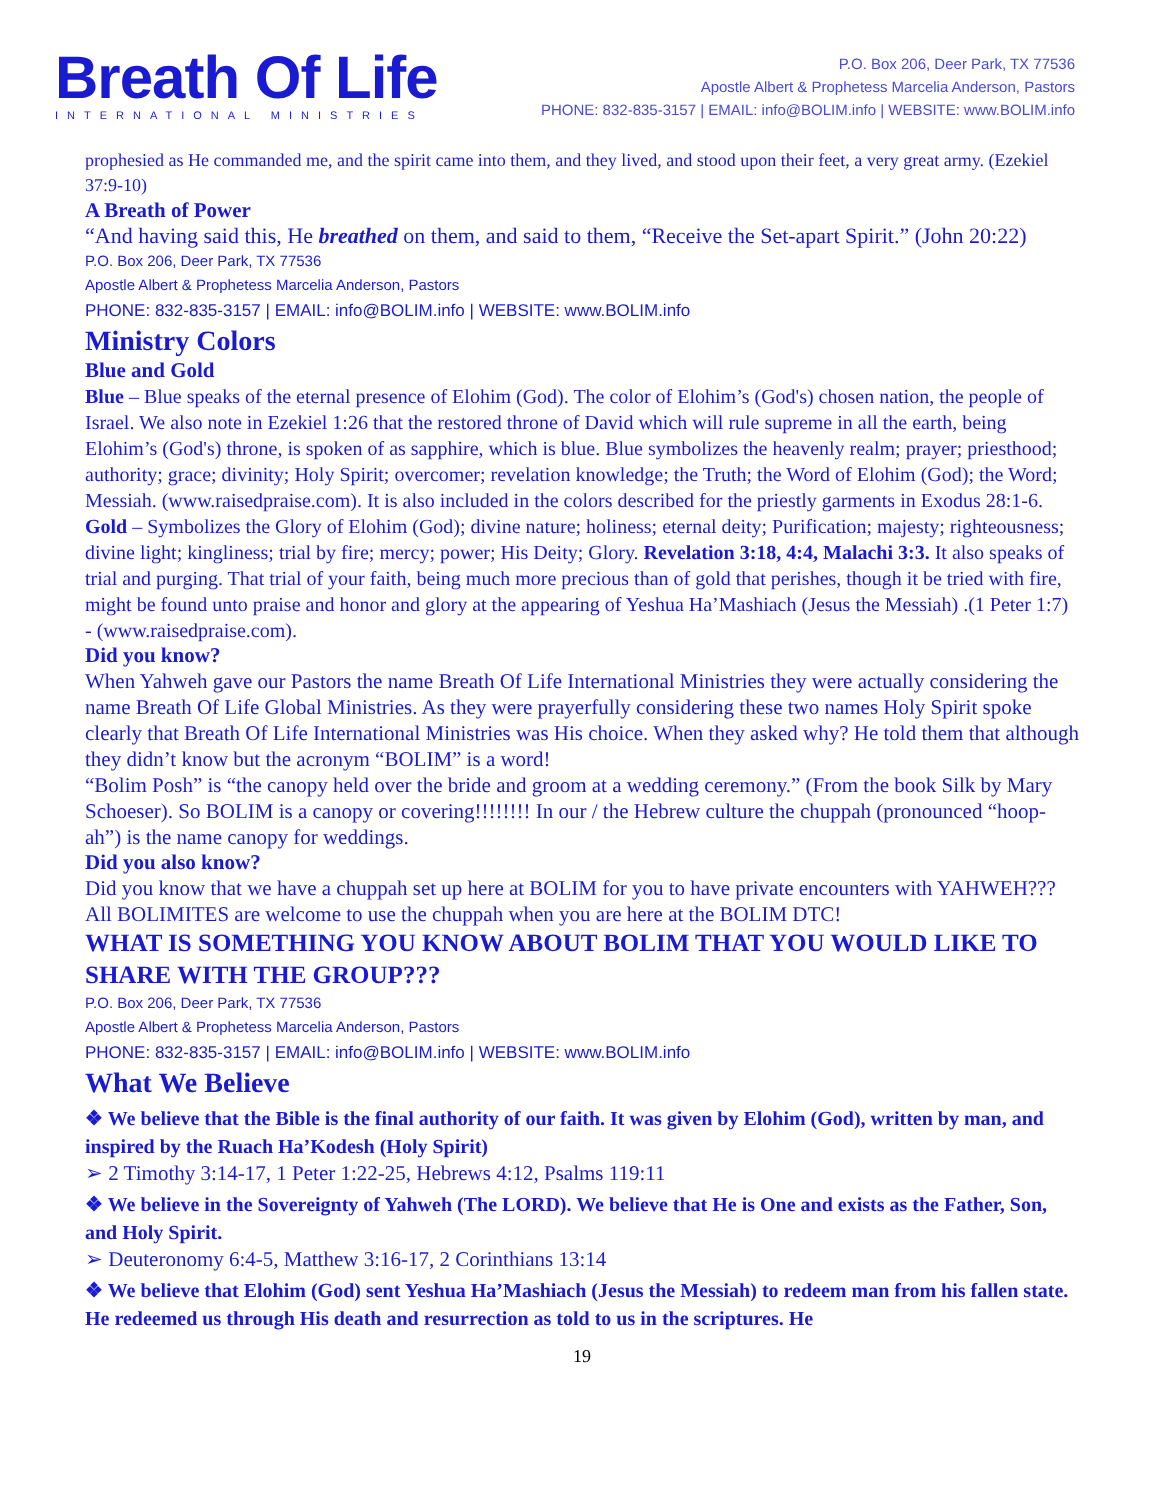Breath Of Life
INTERNATIONAL MINISTRIES
P.O. Box 206, Deer Park, TX 77536
Apostle Albert & Prophetess Marcelia Anderson, Pastors
PHONE: 832-835-3157 | EMAIL: info@BOLIM.info | WEBSITE: www.BOLIM.info
prophesied as He commanded me, and the spirit came into them, and they lived, and stood upon their feet, a very great army. (Ezekiel 37:9-10)
A Breath of Power
“And having said this, He breathed on them, and said to them, “Receive the Set-apart Spirit.” (John 20:22)
P.O. Box 206, Deer Park, TX 77536
Apostle Albert & Prophetess Marcelia Anderson, Pastors
PHONE: 832-835-3157 | EMAIL: info@BOLIM.info | WEBSITE: www.BOLIM.info
Ministry Colors
Blue and Gold
Blue – Blue speaks of the eternal presence of Elohim (God). The color of Elohim’s (God's) chosen nation, the people of Israel. We also note in Ezekiel 1:26 that the restored throne of David which will rule supreme in all the earth, being Elohim’s (God's) throne, is spoken of as sapphire, which is blue. Blue symbolizes the heavenly realm; prayer; priesthood; authority; grace; divinity; Holy Spirit; overcomer; revelation knowledge; the Truth; the Word of Elohim (God); the Word; Messiah. (www.raisedpraise.com). It is also included in the colors described for the priestly garments in Exodus 28:1-6.
Gold – Symbolizes the Glory of Elohim (God); divine nature; holiness; eternal deity; Purification; majesty; righteousness; divine light; kingliness; trial by fire; mercy; power; His Deity; Glory. Revelation 3:18, 4:4, Malachi 3:3. It also speaks of trial and purging. That trial of your faith, being much more precious than of gold that perishes, though it be tried with fire, might be found unto praise and honor and glory at the appearing of Yeshua Ha’Mashiach (Jesus the Messiah) .(1 Peter 1:7) - (www.raisedpraise.com).
Did you know?
When Yahweh gave our Pastors the name Breath Of Life International Ministries they were actually considering the name Breath Of Life Global Ministries. As they were prayerfully considering these two names Holy Spirit spoke clearly that Breath Of Life International Ministries was His choice. When they asked why? He told them that although they didn’t know but the acronym “BOLIM” is a word!
“Bolim Posh” is “the canopy held over the bride and groom at a wedding ceremony.” (From the book Silk by Mary Schoeser). So BOLIM is a canopy or covering!!!!!!!! In our / the Hebrew culture the chuppah (pronounced “hoop-ah”) is the name canopy for weddings.
Did you also know?
Did you know that we have a chuppah set up here at BOLIM for you to have private encounters with YAHWEH??? All BOLIMITES are welcome to use the chuppah when you are here at the BOLIM DTC!
WHAT IS SOMETHING YOU KNOW ABOUT BOLIM THAT YOU WOULD LIKE TO SHARE WITH THE GROUP???
P.O. Box 206, Deer Park, TX 77536
Apostle Albert & Prophetess Marcelia Anderson, Pastors
PHONE: 832-835-3157 | EMAIL: info@BOLIM.info | WEBSITE: www.BOLIM.info
What We Believe
❖ We believe that the Bible is the final authority of our faith. It was given by Elohim (God), written by man, and inspired by the Ruach Ha’Kodesh (Holy Spirit)
➢ 2 Timothy 3:14-17, 1 Peter 1:22-25, Hebrews 4:12, Psalms 119:11
❖ We believe in the Sovereignty of Yahweh (The LORD). We believe that He is One and exists as the Father, Son, and Holy Spirit.
➢ Deuteronomy 6:4-5, Matthew 3:16-17, 2 Corinthians 13:14
❖ We believe that Elohim (God) sent Yeshua Ha’Mashiach (Jesus the Messiah) to redeem man from his fallen state. He redeemed us through His death and resurrection as told to us in the scriptures. He
19